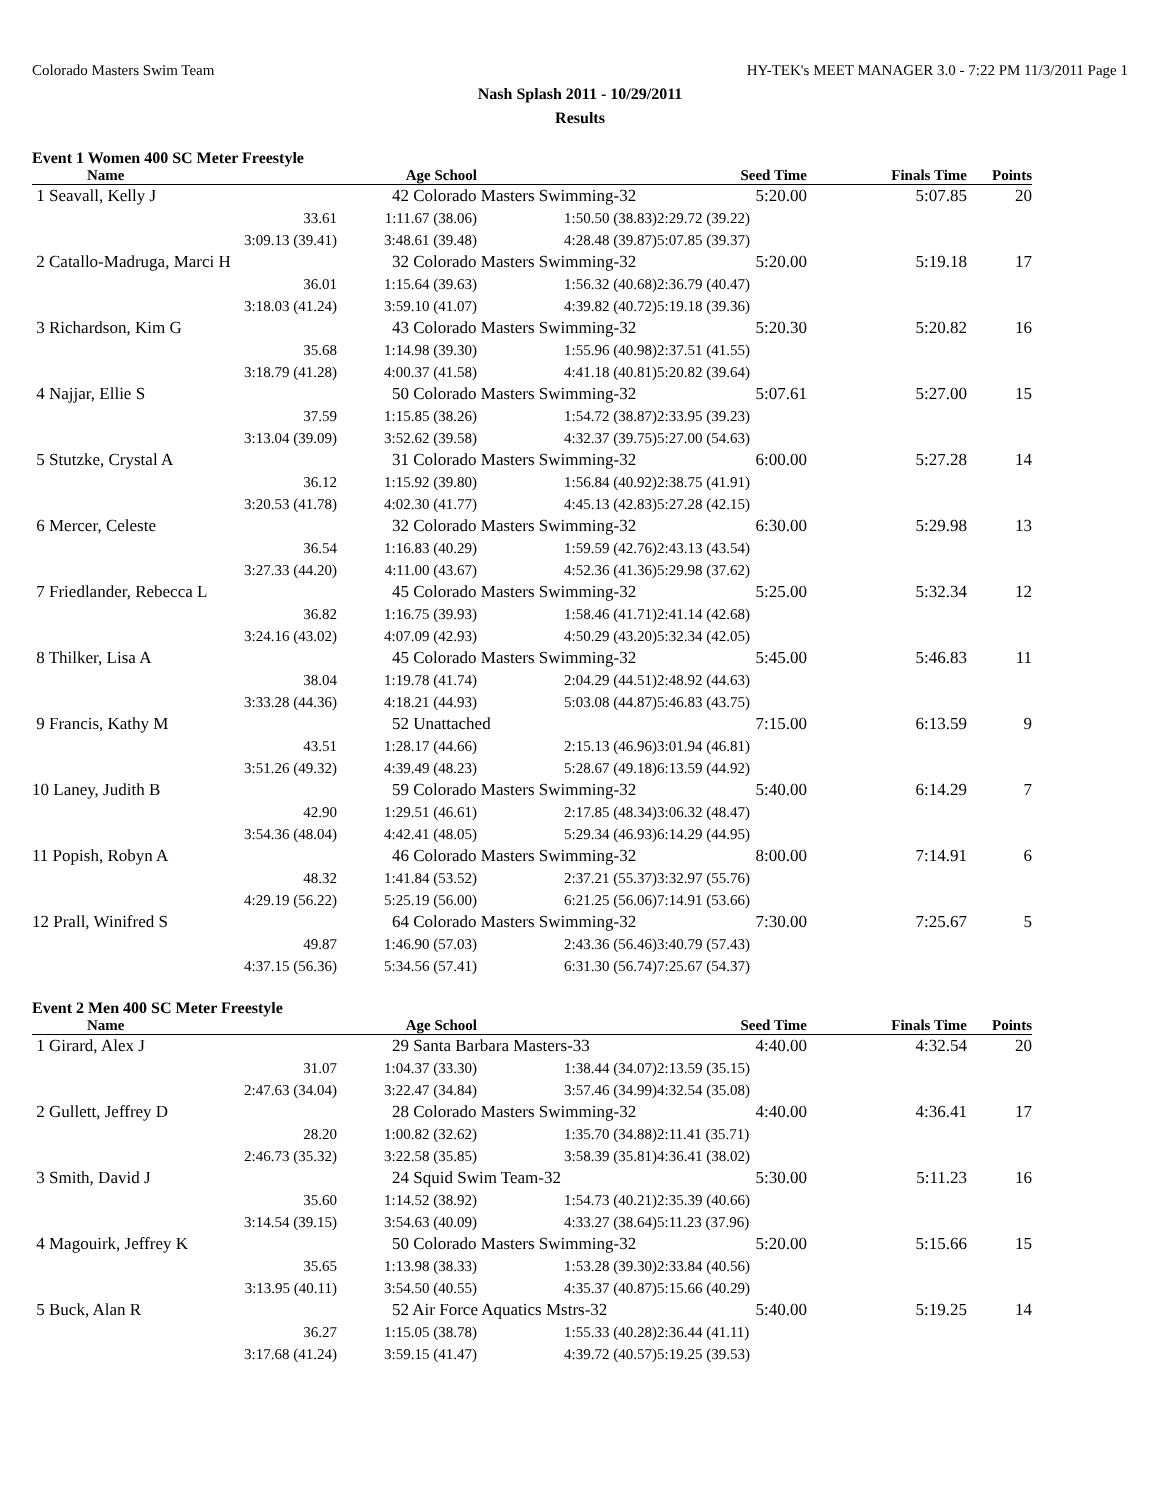Colorado Masters Swim Team HY-TEK's MEET MANAGER 3.0 - 7:22 PM 11/3/2011 Page 1
Nash Splash 2011 - 10/29/2011
Results
Event 1 Women 400 SC Meter Freestyle
| Name | Age School | | Seed Time | Finals Time | Points |
| --- | --- | --- | --- | --- | --- |
| 1 Seavall, Kelly J | 42 Colorado Masters Swimming-32 | | 5:20.00 | 5:07.85 | 20 |
| 33.61 | 1:11.67 (38.06) | 1:50.50 (38.83) | 2:29.72 (39.22) | | |
| 3:09.13 (39.41) | 3:48.61 (39.48) | 4:28.48 (39.87) | 5:07.85 (39.37) | | |
| 2 Catallo-Madruga, Marci H | 32 Colorado Masters Swimming-32 | | 5:20.00 | 5:19.18 | 17 |
| 36.01 | 1:15.64 (39.63) | 1:56.32 (40.68) | 2:36.79 (40.47) | | |
| 3:18.03 (41.24) | 3:59.10 (41.07) | 4:39.82 (40.72) | 5:19.18 (39.36) | | |
| 3 Richardson, Kim G | 43 Colorado Masters Swimming-32 | | 5:20.30 | 5:20.82 | 16 |
| 35.68 | 1:14.98 (39.30) | 1:55.96 (40.98) | 2:37.51 (41.55) | | |
| 3:18.79 (41.28) | 4:00.37 (41.58) | 4:41.18 (40.81) | 5:20.82 (39.64) | | |
| 4 Najjar, Ellie S | 50 Colorado Masters Swimming-32 | | 5:07.61 | 5:27.00 | 15 |
| 37.59 | 1:15.85 (38.26) | 1:54.72 (38.87) | 2:33.95 (39.23) | | |
| 3:13.04 (39.09) | 3:52.62 (39.58) | 4:32.37 (39.75) | 5:27.00 (54.63) | | |
| 5 Stutzke, Crystal A | 31 Colorado Masters Swimming-32 | | 6:00.00 | 5:27.28 | 14 |
| 36.12 | 1:15.92 (39.80) | 1:56.84 (40.92) | 2:38.75 (41.91) | | |
| 3:20.53 (41.78) | 4:02.30 (41.77) | 4:45.13 (42.83) | 5:27.28 (42.15) | | |
| 6 Mercer, Celeste | 32 Colorado Masters Swimming-32 | | 6:30.00 | 5:29.98 | 13 |
| 36.54 | 1:16.83 (40.29) | 1:59.59 (42.76) | 2:43.13 (43.54) | | |
| 3:27.33 (44.20) | 4:11.00 (43.67) | 4:52.36 (41.36) | 5:29.98 (37.62) | | |
| 7 Friedlander, Rebecca L | 45 Colorado Masters Swimming-32 | | 5:25.00 | 5:32.34 | 12 |
| 36.82 | 1:16.75 (39.93) | 1:58.46 (41.71) | 2:41.14 (42.68) | | |
| 3:24.16 (43.02) | 4:07.09 (42.93) | 4:50.29 (43.20) | 5:32.34 (42.05) | | |
| 8 Thilker, Lisa A | 45 Colorado Masters Swimming-32 | | 5:45.00 | 5:46.83 | 11 |
| 38.04 | 1:19.78 (41.74) | 2:04.29 (44.51) | 2:48.92 (44.63) | | |
| 3:33.28 (44.36) | 4:18.21 (44.93) | 5:03.08 (44.87) | 5:46.83 (43.75) | | |
| 9 Francis, Kathy M | 52 Unattached | | 7:15.00 | 6:13.59 | 9 |
| 43.51 | 1:28.17 (44.66) | 2:15.13 (46.96) | 3:01.94 (46.81) | | |
| 3:51.26 (49.32) | 4:39.49 (48.23) | 5:28.67 (49.18) | 6:13.59 (44.92) | | |
| 10 Laney, Judith B | 59 Colorado Masters Swimming-32 | | 5:40.00 | 6:14.29 | 7 |
| 42.90 | 1:29.51 (46.61) | 2:17.85 (48.34) | 3:06.32 (48.47) | | |
| 3:54.36 (48.04) | 4:42.41 (48.05) | 5:29.34 (46.93) | 6:14.29 (44.95) | | |
| 11 Popish, Robyn A | 46 Colorado Masters Swimming-32 | | 8:00.00 | 7:14.91 | 6 |
| 48.32 | 1:41.84 (53.52) | 2:37.21 (55.37) | 3:32.97 (55.76) | | |
| 4:29.19 (56.22) | 5:25.19 (56.00) | 6:21.25 (56.06) | 7:14.91 (53.66) | | |
| 12 Prall, Winifred S | 64 Colorado Masters Swimming-32 | | 7:30.00 | 7:25.67 | 5 |
| 49.87 | 1:46.90 (57.03) | 2:43.36 (56.46) | 3:40.79 (57.43) | | |
| 4:37.15 (56.36) | 5:34.56 (57.41) | 6:31.30 (56.74) | 7:25.67 (54.37) | | |
Event 2 Men 400 SC Meter Freestyle
| Name | Age School | | Seed Time | Finals Time | Points |
| --- | --- | --- | --- | --- | --- |
| 1 Girard, Alex J | 29 Santa Barbara Masters-33 | | 4:40.00 | 4:32.54 | 20 |
| 31.07 | 1:04.37 (33.30) | 1:38.44 (34.07) | 2:13.59 (35.15) | | |
| 2:47.63 (34.04) | 3:22.47 (34.84) | 3:57.46 (34.99) | 4:32.54 (35.08) | | |
| 2 Gullett, Jeffrey D | 28 Colorado Masters Swimming-32 | | 4:40.00 | 4:36.41 | 17 |
| 28.20 | 1:00.82 (32.62) | 1:35.70 (34.88) | 2:11.41 (35.71) | | |
| 2:46.73 (35.32) | 3:22.58 (35.85) | 3:58.39 (35.81) | 4:36.41 (38.02) | | |
| 3 Smith, David J | 24 Squid Swim Team-32 | | 5:30.00 | 5:11.23 | 16 |
| 35.60 | 1:14.52 (38.92) | 1:54.73 (40.21) | 2:35.39 (40.66) | | |
| 3:14.54 (39.15) | 3:54.63 (40.09) | 4:33.27 (38.64) | 5:11.23 (37.96) | | |
| 4 Magouirk, Jeffrey K | 50 Colorado Masters Swimming-32 | | 5:20.00 | 5:15.66 | 15 |
| 35.65 | 1:13.98 (38.33) | 1:53.28 (39.30) | 2:33.84 (40.56) | | |
| 3:13.95 (40.11) | 3:54.50 (40.55) | 4:35.37 (40.87) | 5:15.66 (40.29) | | |
| 5 Buck, Alan R | 52 Air Force Aquatics Mstrs-32 | | 5:40.00 | 5:19.25 | 14 |
| 36.27 | 1:15.05 (38.78) | 1:55.33 (40.28) | 2:36.44 (41.11) | | |
| 3:17.68 (41.24) | 3:59.15 (41.47) | 4:39.72 (40.57) | 5:19.25 (39.53) | | |